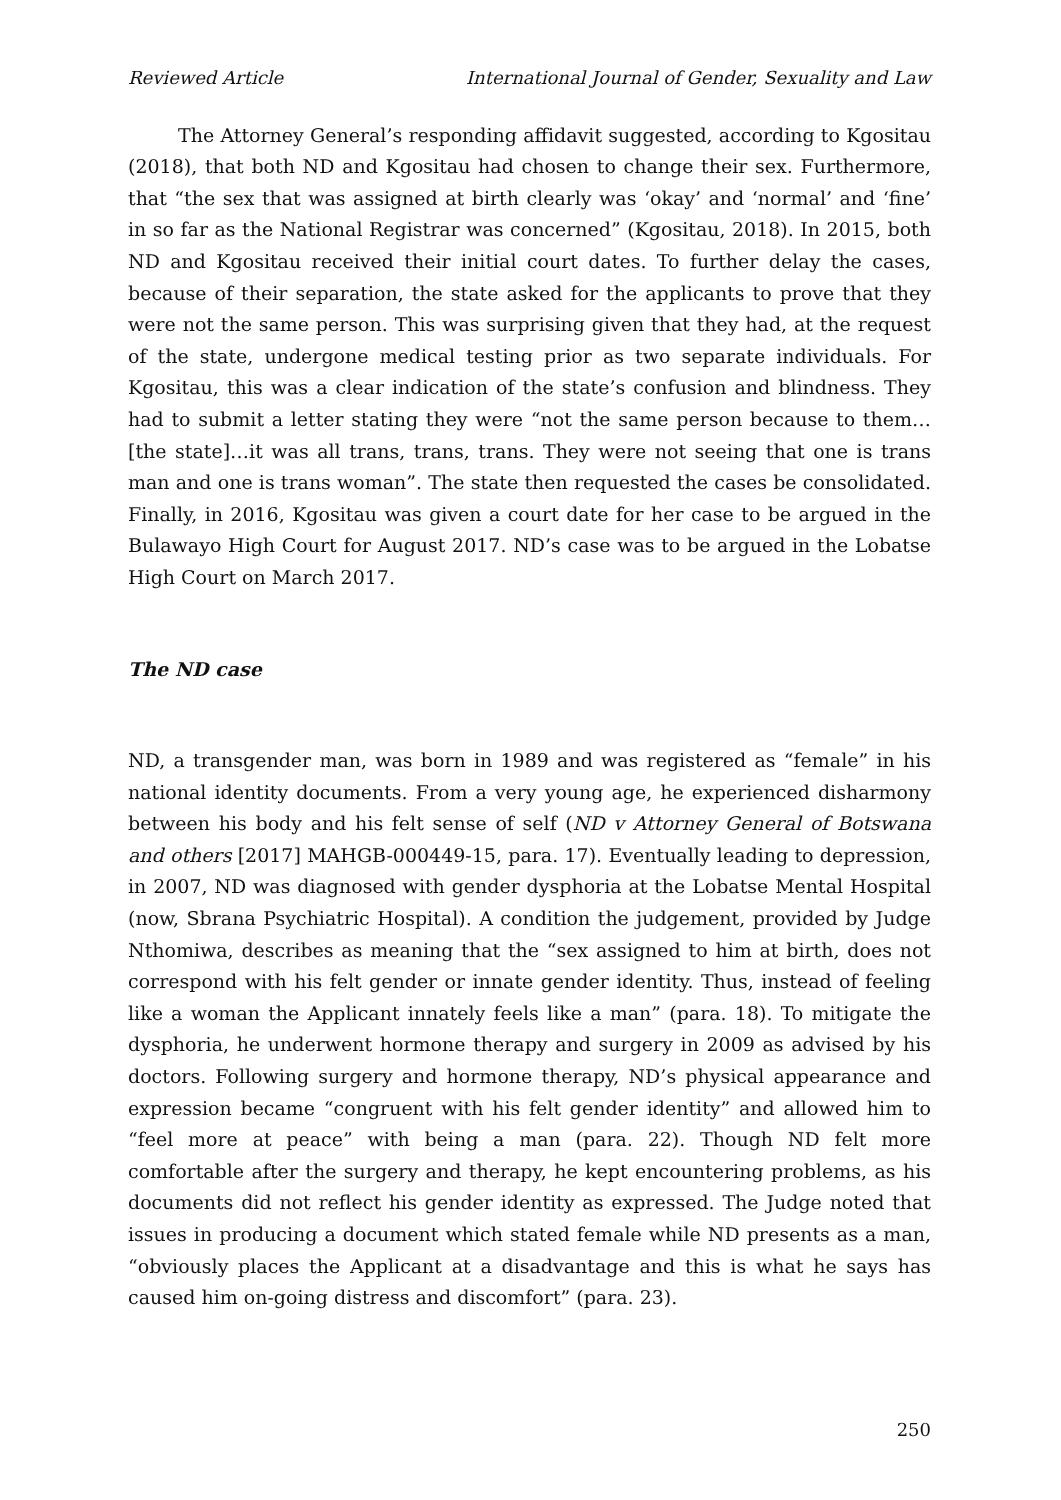Reviewed Article International Journal of Gender, Sexuality and Law
The Attorney General’s responding affidavit suggested, according to Kgositau (2018), that both ND and Kgositau had chosen to change their sex. Furthermore, that “the sex that was assigned at birth clearly was ‘okay’ and ‘normal’ and ‘fine’ in so far as the National Registrar was concerned” (Kgositau, 2018). In 2015, both ND and Kgositau received their initial court dates. To further delay the cases, because of their separation, the state asked for the applicants to prove that they were not the same person. This was surprising given that they had, at the request of the state, undergone medical testing prior as two separate individuals. For Kgositau, this was a clear indication of the state’s confusion and blindness. They had to submit a letter stating they were “not the same person because to them…[the state]…it was all trans, trans, trans. They were not seeing that one is trans man and one is trans woman”. The state then requested the cases be consolidated. Finally, in 2016, Kgositau was given a court date for her case to be argued in the Bulawayo High Court for August 2017. ND’s case was to be argued in the Lobatse High Court on March 2017.
The ND case
ND, a transgender man, was born in 1989 and was registered as “female” in his national identity documents. From a very young age, he experienced disharmony between his body and his felt sense of self (ND v Attorney General of Botswana and others [2017] MAHGB-000449-15, para. 17). Eventually leading to depression, in 2007, ND was diagnosed with gender dysphoria at the Lobatse Mental Hospital (now, Sbrana Psychiatric Hospital). A condition the judgement, provided by Judge Nthomiwa, describes as meaning that the “sex assigned to him at birth, does not correspond with his felt gender or innate gender identity. Thus, instead of feeling like a woman the Applicant innately feels like a man” (para. 18). To mitigate the dysphoria, he underwent hormone therapy and surgery in 2009 as advised by his doctors. Following surgery and hormone therapy, ND’s physical appearance and expression became “congruent with his felt gender identity” and allowed him to “feel more at peace” with being a man (para. 22). Though ND felt more comfortable after the surgery and therapy, he kept encountering problems, as his documents did not reflect his gender identity as expressed. The Judge noted that issues in producing a document which stated female while ND presents as a man, “obviously places the Applicant at a disadvantage and this is what he says has caused him on-going distress and discomfort” (para. 23).
250